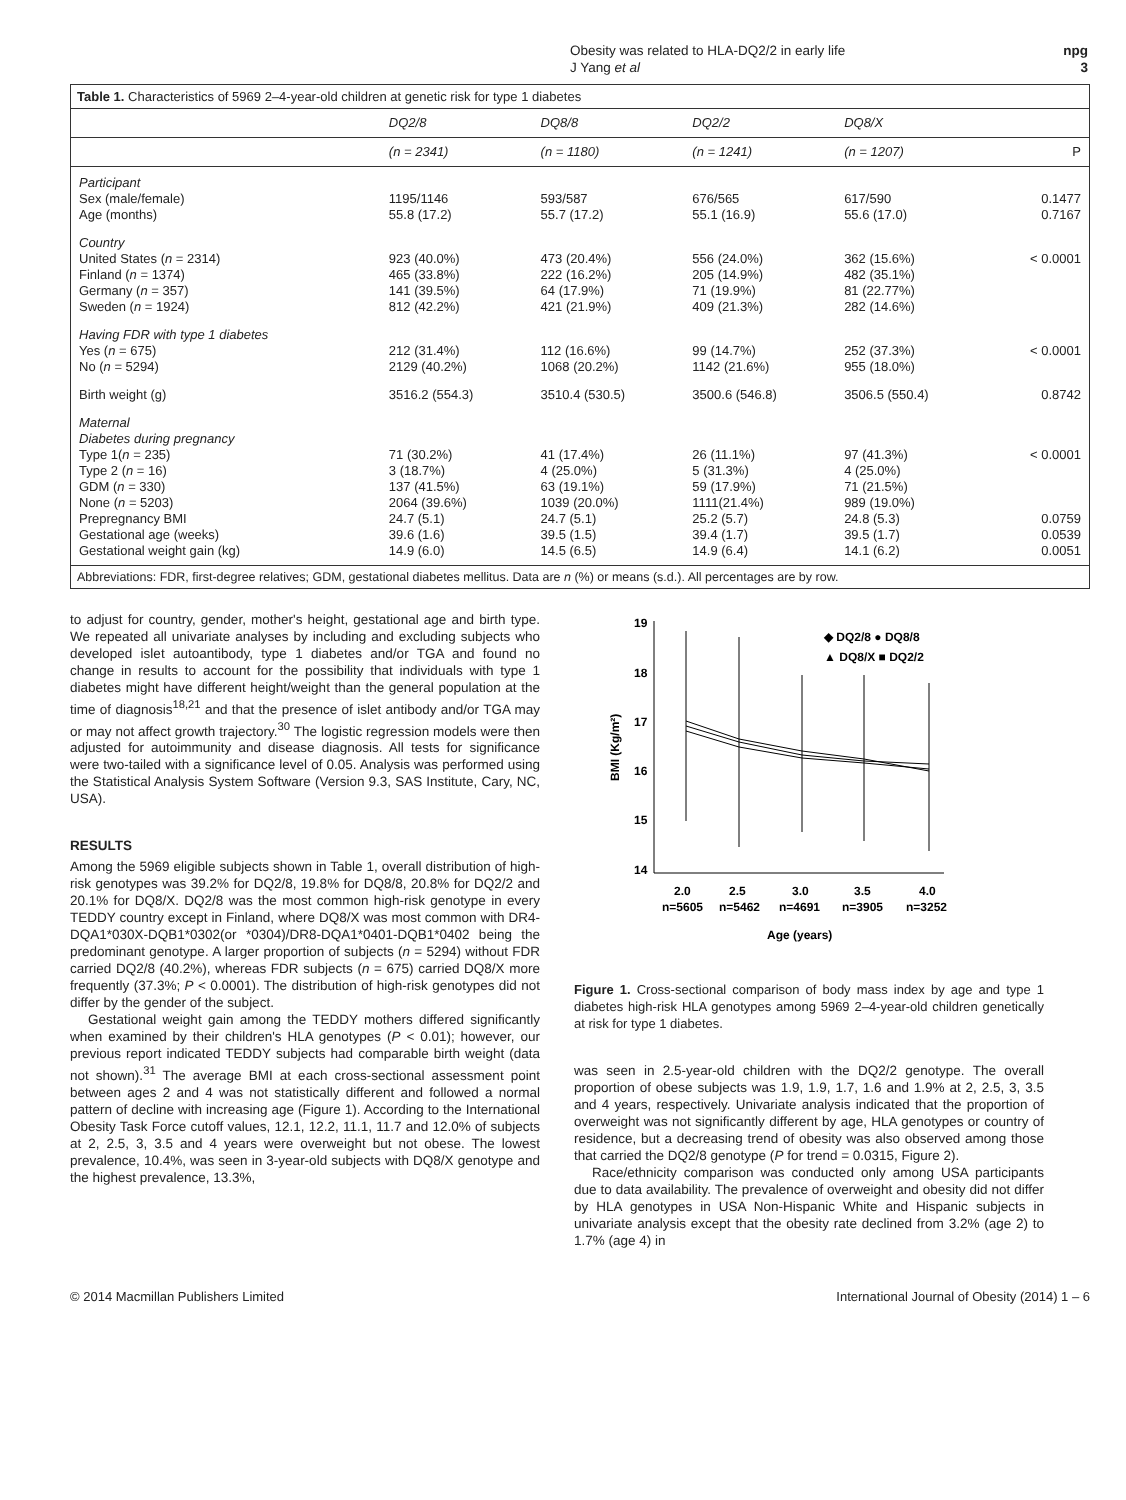Obesity was related to HLA-DQ2/2 in early life
J Yang et al
npg
3
Table 1. Characteristics of 5969 2–4-year-old children at genetic risk for type 1 diabetes
| | DQ2/8 | DQ8/8 | DQ2/2 | DQ8/X | |
| --- | --- | --- | --- | --- | --- |
| | (n = 2341) | (n = 1180) | (n = 1241) | (n = 1207) | P |
| Participant | | | | | |
| Sex (male/female) | 1195/1146 | 593/587 | 676/565 | 617/590 | 0.1477 |
| Age (months) | 55.8 (17.2) | 55.7 (17.2) | 55.1 (16.9) | 55.6 (17.0) | 0.7167 |
| Country | | | | | |
| United States ( n = 2314) | 923 (40.0%) | 473 (20.4%) | 556 (24.0%) | 362 (15.6%) | < 0.0001 |
| Finland ( n = 1374) | 465 (33.8%) | 222 (16.2%) | 205 (14.9%) | 482 (35.1%) | |
| Germany ( n = 357) | 141 (39.5%) | 64 (17.9%) | 71 (19.9%) | 81 (22.77%) | |
| Sweden ( n = 1924) | 812 (42.2%) | 421 (21.9%) | 409 (21.3%) | 282 (14.6%) | |
| Having FDR with type 1 diabetes | | | | | |
| Yes ( n = 675) | 212 (31.4%) | 112 (16.6%) | 99 (14.7%) | 252 (37.3%) | < 0.0001 |
| No ( n = 5294) | 2129 (40.2%) | 1068 (20.2%) | 1142 (21.6%) | 955 (18.0%) | |
| Birth weight (g) | 3516.2 (554.3) | 3510.4 (530.5) | 3500.6 (546.8) | 3506.5 (550.4) | 0.8742 |
| Maternal | | | | | |
| Diabetes during pregnancy | | | | | |
| Type 1( n = 235) | 71 (30.2%) | 41 (17.4%) | 26 (11.1%) | 97 (41.3%) | < 0.0001 |
| Type 2 ( n = 16) | 3 (18.7%) | 4 (25.0%) | 5 (31.3%) | 4 (25.0%) | |
| GDM ( n = 330) | 137 (41.5%) | 63 (19.1%) | 59 (17.9%) | 71 (21.5%) | |
| None ( n = 5203) | 2064 (39.6%) | 1039 (20.0%) | 1111(21.4%) | 989 (19.0%) | |
| Prepregnancy BMI | 24.7 (5.1) | 24.7 (5.1) | 25.2 (5.7) | 24.8 (5.3) | 0.0759 |
| Gestational age (weeks) | 39.6 (1.6) | 39.5 (1.5) | 39.4 (1.7) | 39.5 (1.7) | 0.0539 |
| Gestational weight gain (kg) | 14.9 (6.0) | 14.5 (6.5) | 14.9 (6.4) | 14.1 (6.2) | 0.0051 |
Abbreviations: FDR, first-degree relatives; GDM, gestational diabetes mellitus. Data are n (%) or means (s.d.). All percentages are by row.
to adjust for country, gender, mother's height, gestational age and birth type. We repeated all univariate analyses by including and excluding subjects who developed islet autoantibody, type 1 diabetes and/or TGA and found no change in results to account for the possibility that individuals with type 1 diabetes might have different height/weight than the general population at the time of diagnosis<sup>18,21</sup> and that the presence of islet antibody and/or TGA may or may not affect growth trajectory.<sup>30</sup> The logistic regression models were then adjusted for autoimmunity and disease diagnosis. All tests for significance were two-tailed with a significance level of 0.05. Analysis was performed using the Statistical Analysis System Software (Version 9.3, SAS Institute, Cary, NC, USA).
RESULTS
Among the 5969 eligible subjects shown in Table 1, overall distribution of high-risk genotypes was 39.2% for DQ2/8, 19.8% for DQ8/8, 20.8% for DQ2/2 and 20.1% for DQ8/X. DQ2/8 was the most common high-risk genotype in every TEDDY country except in Finland, where DQ8/X was most common with DR4-DQA1*030X-DQB1*0302(or *0304)/DR8-DQA1*0401-DQB1*0402 being the predominant genotype. A larger proportion of subjects (n = 5294) without FDR carried DQ2/8 (40.2%), whereas FDR subjects (n = 675) carried DQ8/X more frequently (37.3%; P < 0.0001). The distribution of high-risk genotypes did not differ by the gender of the subject.
Gestational weight gain among the TEDDY mothers differed significantly when examined by their children's HLA genotypes (P < 0.01); however, our previous report indicated TEDDY subjects had comparable birth weight (data not shown).<sup>31</sup> The average BMI at each cross-sectional assessment point between ages 2 and 4 was not statistically different and followed a normal pattern of decline with increasing age (Figure 1). According to the International Obesity Task Force cutoff values, 12.1, 12.2, 11.1, 11.7 and 12.0% of subjects at 2, 2.5, 3, 3.5 and 4 years were overweight but not obese. The lowest prevalence, 10.4%, was seen in 3-year-old subjects with DQ8/X genotype and the highest prevalence, 13.3%,
19
18
17
16
15
14
BMI (Kg/m²)
◆ DQ2/8 ● DQ8/8
▲ DQ8/X ■ DQ2/2
2.0
2.5
3.0
3.5
4.0
n=5605
n=5462
n=4691
n=3905
n=3252
Age (years)
Figure 1. Cross-sectional comparison of body mass index by age and type 1 diabetes high-risk HLA genotypes among 5969 2–4-year-old children genetically at risk for type 1 diabetes.
was seen in 2.5-year-old children with the DQ2/2 genotype. The overall proportion of obese subjects was 1.9, 1.9, 1.7, 1.6 and 1.9% at 2, 2.5, 3, 3.5 and 4 years, respectively. Univariate analysis indicated that the proportion of overweight was not significantly different by age, HLA genotypes or country of residence, but a decreasing trend of obesity was also observed among those that carried the DQ2/8 genotype (P for trend = 0.0315, Figure 2).
Race/ethnicity comparison was conducted only among USA participants due to data availability. The prevalence of overweight and obesity did not differ by HLA genotypes in USA Non-Hispanic White and Hispanic subjects in univariate analysis except that the obesity rate declined from 3.2% (age 2) to 1.7% (age 4) in
© 2014 Macmillan Publishers Limited International Journal of Obesity (2014) 1 – 6